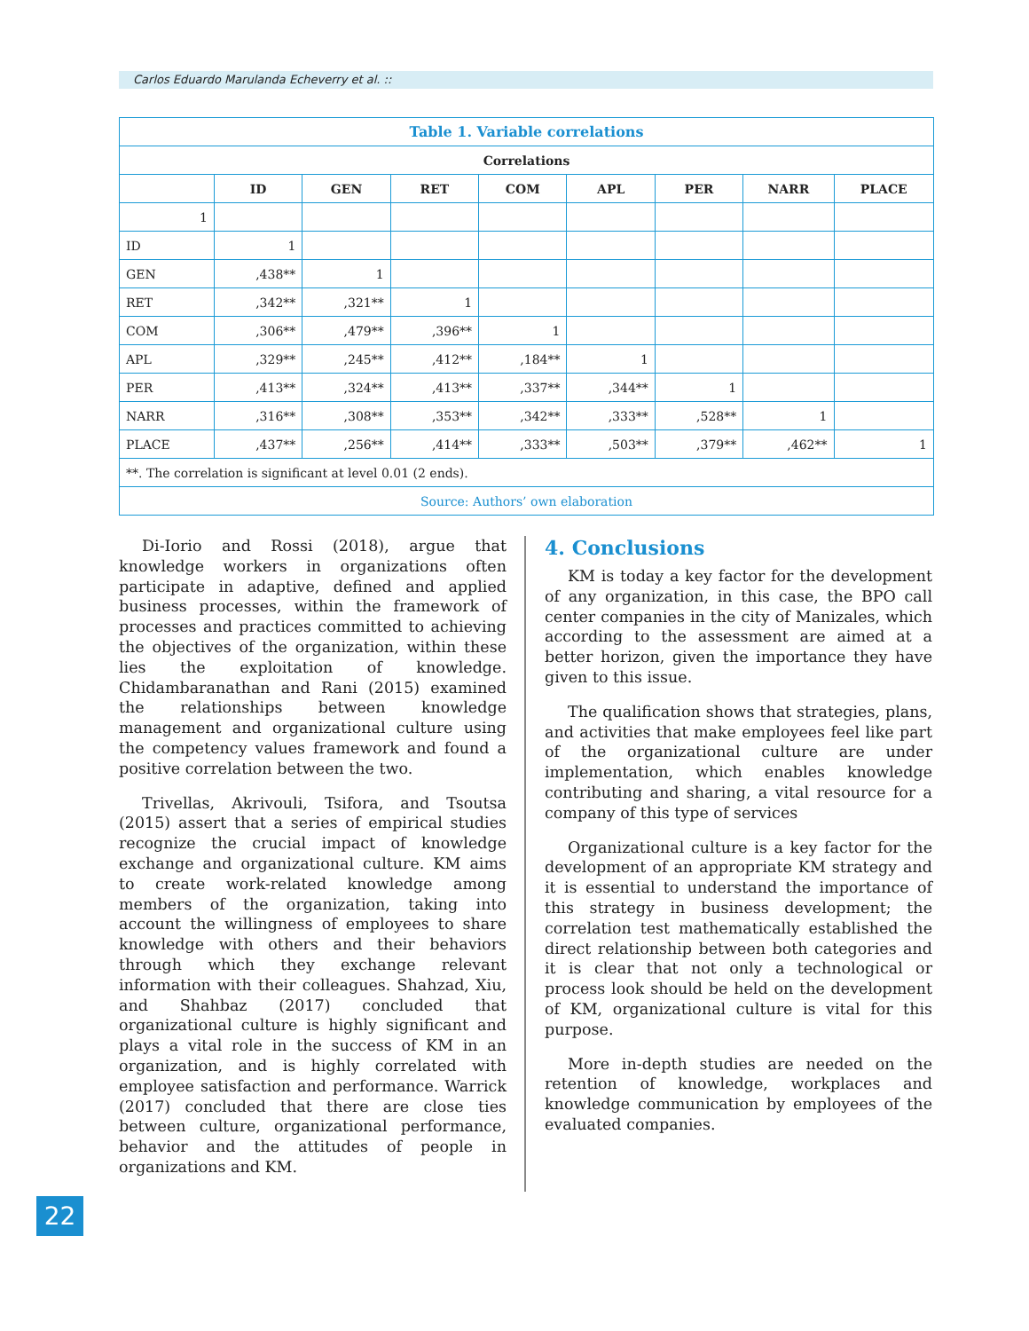Carlos Eduardo Marulanda Echeverry et al. ::
| Table 1. Variable correlations | | | | | | | | |
| --- | --- | --- | --- | --- | --- | --- | --- | --- |
| Correlations | | | | | | | | |
| | ID | GEN | RET | COM | APL | PER | NARR | PLACE |
| 1 | | | | | | | | |
| ID | 1 | | | | | | | |
| GEN | ,438** | 1 | | | | | | |
| RET | ,342** | ,321** | 1 | | | | | |
| COM | ,306** | ,479** | ,396** | 1 | | | | |
| APL | ,329** | ,245** | ,412** | ,184** | 1 | | | |
| PER | ,413** | ,324** | ,413** | ,337** | ,344** | 1 | | |
| NARR | ,316** | ,308** | ,353** | ,342** | ,333** | ,528** | 1 | |
| PLACE | ,437** | ,256** | ,414** | ,333** | ,503** | ,379** | ,462** | 1 |
| **. The correlation is significant at level 0.01 (2 ends). | | | | | | | | |
| Source: Authors’ own elaboration | | | | | | | | |
Di-Iorio and Rossi (2018), argue that knowledge workers in organizations often participate in adaptive, defined and applied business processes, within the framework of processes and practices committed to achieving the objectives of the organization, within these lies the exploitation of knowledge. Chidambaranathan and Rani (2015) examined the relationships between knowledge management and organizational culture using the competency values framework and found a positive correlation between the two.
Trivellas, Akrivouli, Tsifora, and Tsoutsa (2015) assert that a series of empirical studies recognize the crucial impact of knowledge exchange and organizational culture. KM aims to create work-related knowledge among members of the organization, taking into account the willingness of employees to share knowledge with others and their behaviors through which they exchange relevant information with their colleagues. Shahzad, Xiu, and Shahbaz (2017) concluded that organizational culture is highly significant and plays a vital role in the success of KM in an organization, and is highly correlated with employee satisfaction and performance. Warrick (2017) concluded that there are close ties between culture, organizational performance, behavior and the attitudes of people in organizations and KM.
4. Conclusions
KM is today a key factor for the development of any organization, in this case, the BPO call center companies in the city of Manizales, which according to the assessment are aimed at a better horizon, given the importance they have given to this issue.
The qualification shows that strategies, plans, and activities that make employees feel like part of the organizational culture are under implementation, which enables knowledge contributing and sharing, a vital resource for a company of this type of services
Organizational culture is a key factor for the development of an appropriate KM strategy and it is essential to understand the importance of this strategy in business development; the correlation test mathematically established the direct relationship between both categories and it is clear that not only a technological or process look should be held on the development of KM, organizational culture is vital for this purpose.
More in-depth studies are needed on the retention of knowledge, workplaces and knowledge communication by employees of the evaluated companies.
22